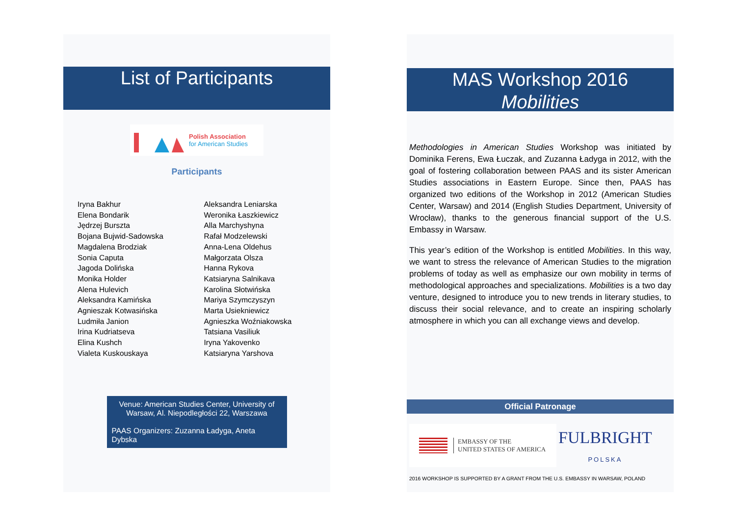List of Participants
Polish Association
for American Studies
Participants
Iryna Bakhur
Elena Bondarik
Jędrzej Burszta
Bojana Bujwid-Sadowska
Magdalena Brodziak
Sonia Caputa
Jagoda Dolińska
Monika Holder
Alena Hulevich
Aleksandra Kamińska
Agnieszak Kotwasińska
Ludmiła Janion
Irina Kudriatseva
Elina Kushch
Vialeta Kuskouskaya
Aleksandra Leniarska
Weronika Łaszkiewicz
Alla Marchyshyna
Rafał Modzelewski
Anna-Lena Oldehus
Małgorzata Olsza
Hanna Rykova
Katsiaryna Salnikava
Karolina Słotwińska
Mariya Szymczyszyn
Marta Usiekniewicz
Agnieszka Woźniakowska
Tatsiana Vasiliuk
Iryna Yakovenko
Katsiaryna Yarshova
Venue: American Studies Center, University of Warsaw, Al. Niepodległości 22, Warszawa
PAAS Organizers: Zuzanna Ładyga, Aneta Dybska
MAS Workshop 2016
Mobilities
Methodologies in American Studies Workshop was initiated by Dominika Ferens, Ewa Łuczak, and Zuzanna Ładyga in 2012, with the goal of fostering collaboration between PAAS and its sister American Studies associations in Eastern Europe. Since then, PAAS has organized two editions of the Workshop in 2012 (American Studies Center, Warsaw) and 2014 (English Studies Department, University of Wrocław), thanks to the generous financial support of the U.S. Embassy in Warsaw.
This year’s edition of the Workshop is entitled Mobilities. In this way, we want to stress the relevance of American Studies to the migration problems of today as well as emphasize our own mobility in terms of methodological approaches and specializations. Mobilities is a two day venture, designed to introduce you to new trends in literary studies, to discuss their social relevance, and to create an inspiring scholarly atmosphere in which you can all exchange views and develop.
Official Patronage
EMBASSY OF THE
UNITED STATES OF AMERICA
FULBRIGHT
POLSKA
2016 WORKSHOP IS SUPPORTED BY A GRANT FROM THE U.S. EMBASSY IN WARSAW, POLAND